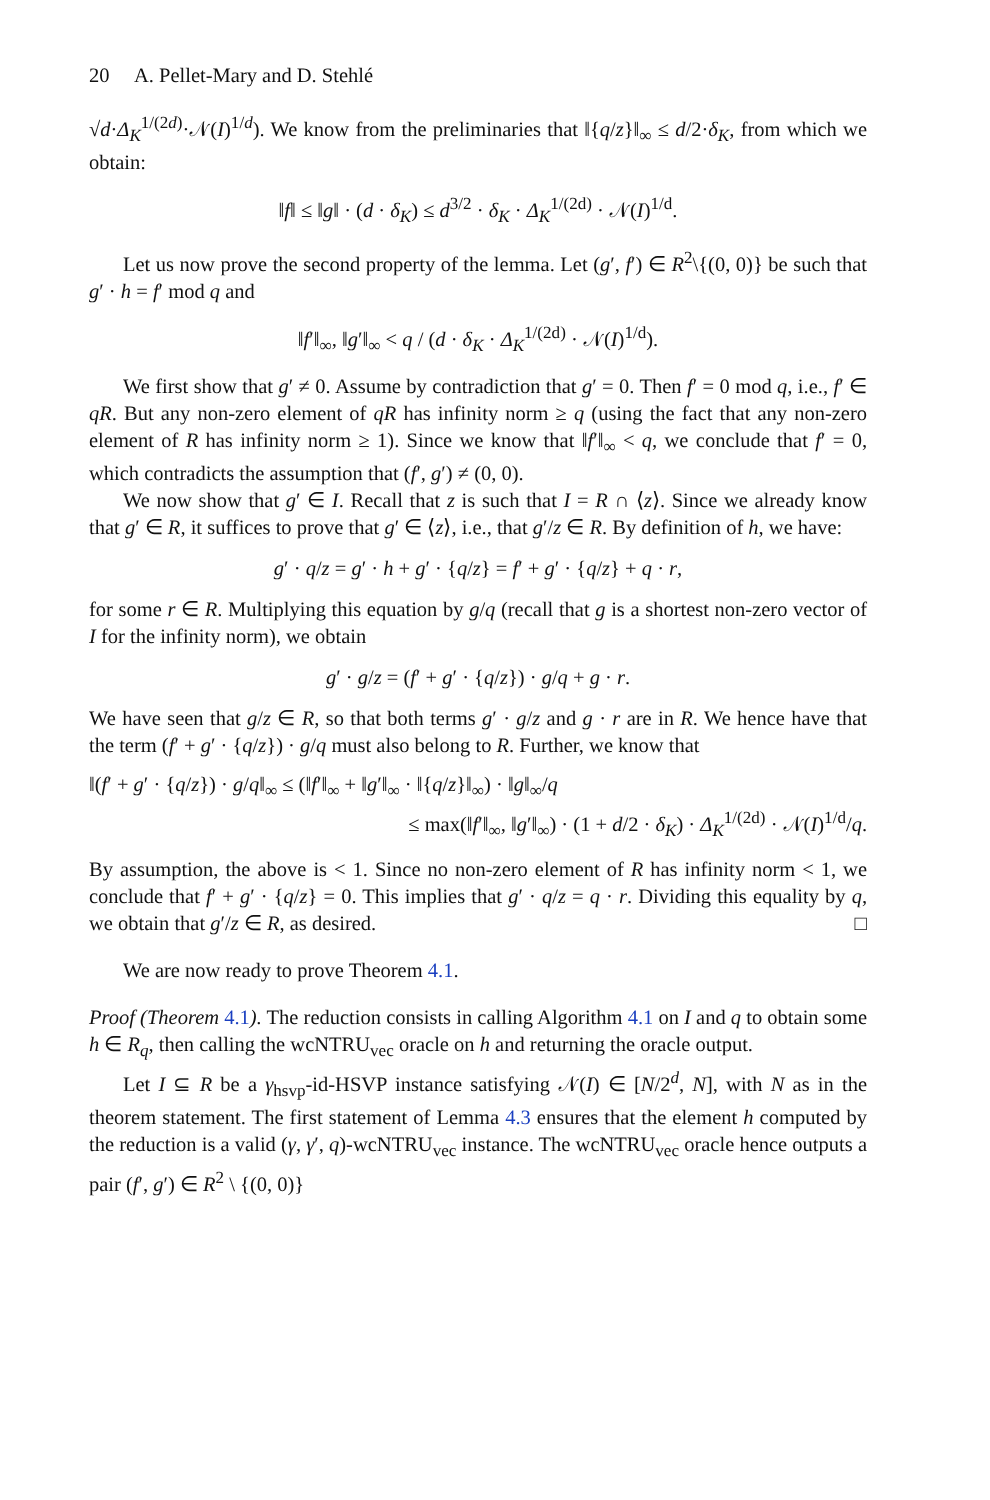20 A. Pellet-Mary and D. Stehlé
√d·Δ<sub>K</sub><sup>1/(2d)</sup>·𝒩(I)<sup>1/d</sup>). We know from the preliminaries that ‖{q/z}‖<sub>∞</sub> ≤ d/2·δ<sub>K</sub>, from which we obtain:
‖f‖ ≤ ‖g‖ · (d · δ<sub>K</sub>) ≤ d<sup>3/2</sup> · δ<sub>K</sub> · Δ<sub>K</sub><sup>1/(2d)</sup> · 𝒩(I)<sup>1/d</sup>.
Let us now prove the second property of the lemma. Let (g′, f′) ∈ R<sup>2</sup>\{(0, 0)} be such that g′ · h = f′ mod q and
‖f′‖<sub>∞</sub>, ‖g′‖<sub>∞</sub> < q / (d · δ<sub>K</sub> · Δ<sub>K</sub><sup>1/(2d)</sup> · 𝒩(I)<sup>1/d</sup>).
We first show that g′ ≠ 0. Assume by contradiction that g′ = 0. Then f′ = 0 mod q, i.e., f′ ∈ qR. But any non-zero element of qR has infinity norm ≥ q (using the fact that any non-zero element of R has infinity norm ≥ 1). Since we know that ‖f′‖<sub>∞</sub> < q, we conclude that f′ = 0, which contradicts the assumption that (f′, g′) ≠ (0, 0).
We now show that g′ ∈ I. Recall that z is such that I = R ∩ ⟨z⟩. Since we already know that g′ ∈ R, it suffices to prove that g′ ∈ ⟨z⟩, i.e., that g′/z ∈ R. By definition of h, we have:
g′ · q/z = g′ · h + g′ · {q/z} = f′ + g′ · {q/z} + q · r,
for some r ∈ R. Multiplying this equation by g/q (recall that g is a shortest non-zero vector of I for the infinity norm), we obtain
g′ · g/z = (f′ + g′ · {q/z}) · g/q + g · r.
We have seen that g/z ∈ R, so that both terms g′ · g/z and g · r are in R. We hence have that the term (f′ + g′ · {q/z}) · g/q must also belong to R. Further, we know that
‖(f′ + g′ · {q/z}) · g/q‖<sub>∞</sub> ≤ (‖f′‖<sub>∞</sub> + ‖g′‖<sub>∞</sub> · ‖{q/z}‖<sub>∞</sub>) · ‖g‖<sub>∞</sub>/q
≤ max(‖f′‖<sub>∞</sub>, ‖g′‖<sub>∞</sub>) · (1 + d/2 · δ<sub>K</sub>) · Δ<sub>K</sub><sup>1/(2d)</sup> · 𝒩(I)<sup>1/d</sup>/q.
By assumption, the above is < 1. Since no non-zero element of R has infinity norm < 1, we conclude that f′ + g′ · {q/z} = 0. This implies that g′ · q/z = q · r. Dividing this equality by q, we obtain that g′/z ∈ R, as desired. □
We are now ready to prove Theorem 4.1.
Proof (Theorem 4.1). The reduction consists in calling Algorithm 4.1 on I and q to obtain some h ∈ R<sub>q</sub>, then calling the wcNTRU<sub>vec</sub> oracle on h and returning the oracle output.
Let I ⊆ R be a γ<sub>hsvp</sub>-id-HSVP instance satisfying 𝒩(I) ∈ [N/2<sup>d</sup>, N], with N as in the theorem statement. The first statement of Lemma 4.3 ensures that the element h computed by the reduction is a valid (γ, γ′, q)-wcNTRU<sub>vec</sub> instance. The wcNTRU<sub>vec</sub> oracle hence outputs a pair (f′, g′) ∈ R<sup>2</sup> \ {(0, 0)}